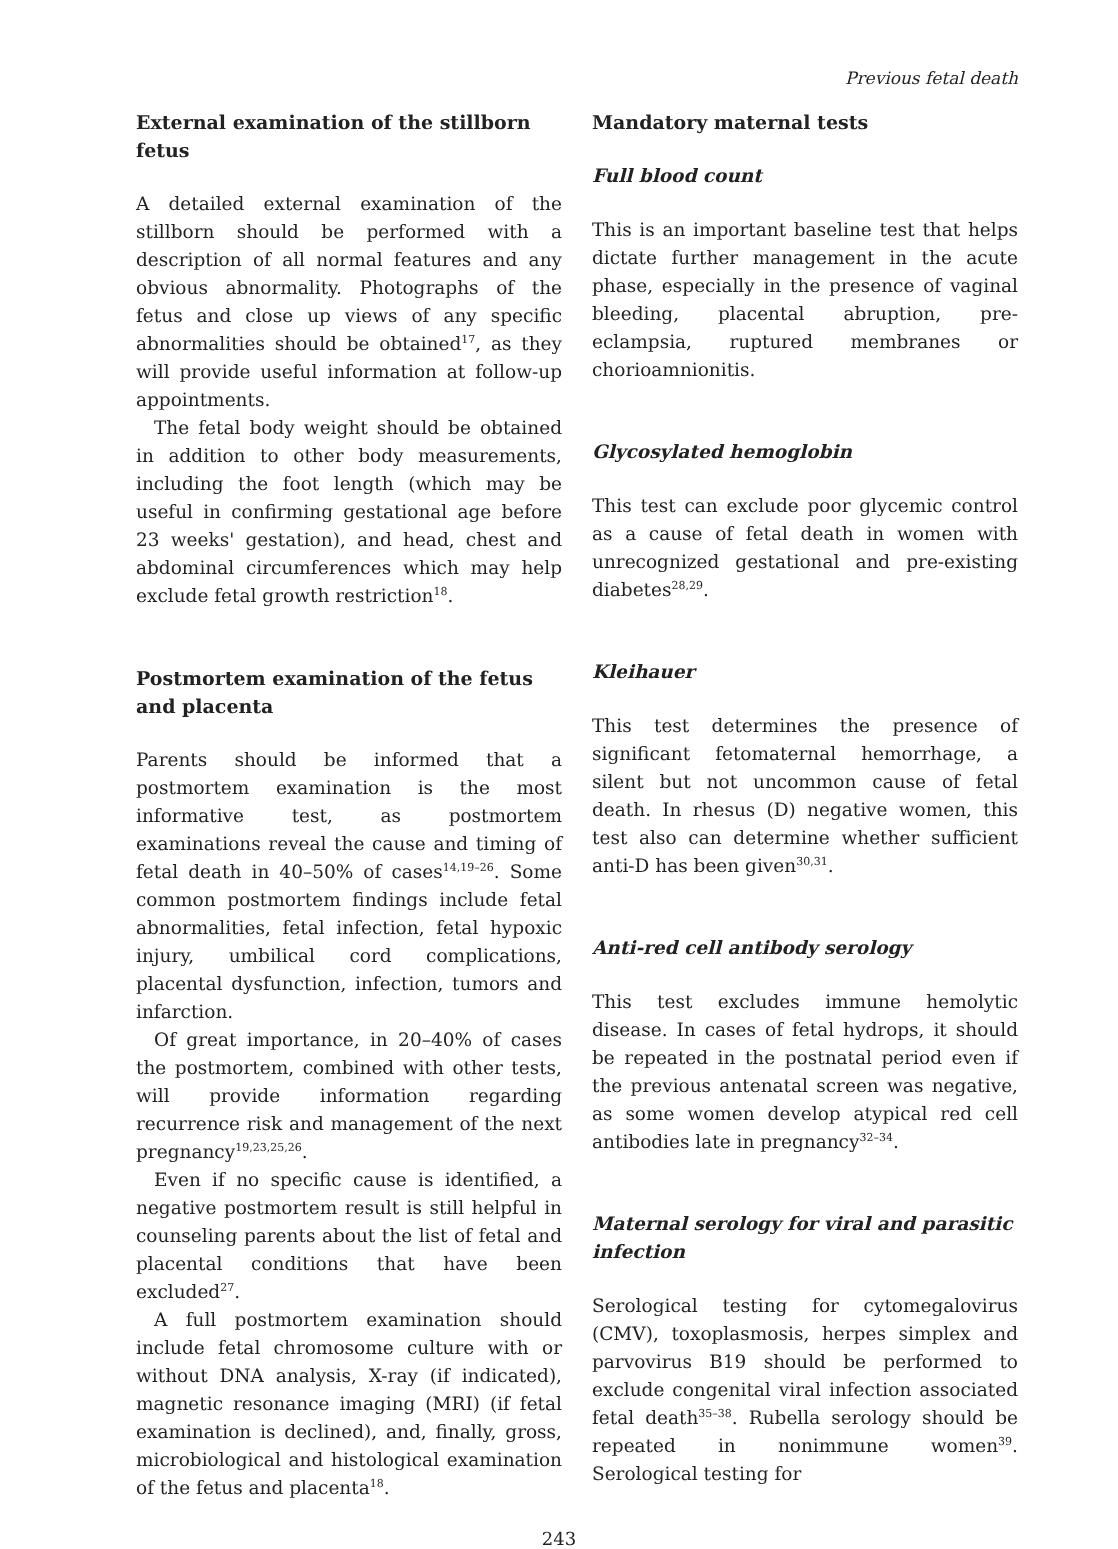Previous fetal death
External examination of the stillborn fetus
A detailed external examination of the stillborn should be performed with a description of all normal features and any obvious abnormality. Photographs of the fetus and close up views of any specific abnormalities should be obtained<sup>17</sup>, as they will provide useful information at follow-up appointments.
The fetal body weight should be obtained in addition to other body measurements, including the foot length (which may be useful in confirming gestational age before 23 weeks' gestation), and head, chest and abdominal circumferences which may help exclude fetal growth restriction<sup>18</sup>.
Postmortem examination of the fetus and placenta
Parents should be informed that a postmortem examination is the most informative test, as postmortem examinations reveal the cause and timing of fetal death in 40–50% of cases<sup>14,19–26</sup>. Some common postmortem findings include fetal abnormalities, fetal infection, fetal hypoxic injury, umbilical cord complications, placental dysfunction, infection, tumors and infarction.
Of great importance, in 20–40% of cases the postmortem, combined with other tests, will provide information regarding recurrence risk and management of the next pregnancy<sup>19,23,25,26</sup>.
Even if no specific cause is identified, a negative postmortem result is still helpful in counseling parents about the list of fetal and placental conditions that have been excluded<sup>27</sup>.
A full postmortem examination should include fetal chromosome culture with or without DNA analysis, X-ray (if indicated), magnetic resonance imaging (MRI) (if fetal examination is declined), and, finally, gross, microbiological and histological examination of the fetus and placenta<sup>18</sup>.
Mandatory maternal tests
Full blood count
This is an important baseline test that helps dictate further management in the acute phase, especially in the presence of vaginal bleeding, placental abruption, pre-eclampsia, ruptured membranes or chorioamnionitis.
Glycosylated hemoglobin
This test can exclude poor glycemic control as a cause of fetal death in women with unrecognized gestational and pre-existing diabetes<sup>28,29</sup>.
Kleihauer
This test determines the presence of significant fetomaternal hemorrhage, a silent but not uncommon cause of fetal death. In rhesus (D) negative women, this test also can determine whether sufficient anti-D has been given<sup>30,31</sup>.
Anti-red cell antibody serology
This test excludes immune hemolytic disease. In cases of fetal hydrops, it should be repeated in the postnatal period even if the previous antenatal screen was negative, as some women develop atypical red cell antibodies late in pregnancy<sup>32–34</sup>.
Maternal serology for viral and parasitic infection
Serological testing for cytomegalovirus (CMV), toxoplasmosis, herpes simplex and parvovirus B19 should be performed to exclude congenital viral infection associated fetal death<sup>35–38</sup>. Rubella serology should be repeated in nonimmune women<sup>39</sup>. Serological testing for
243